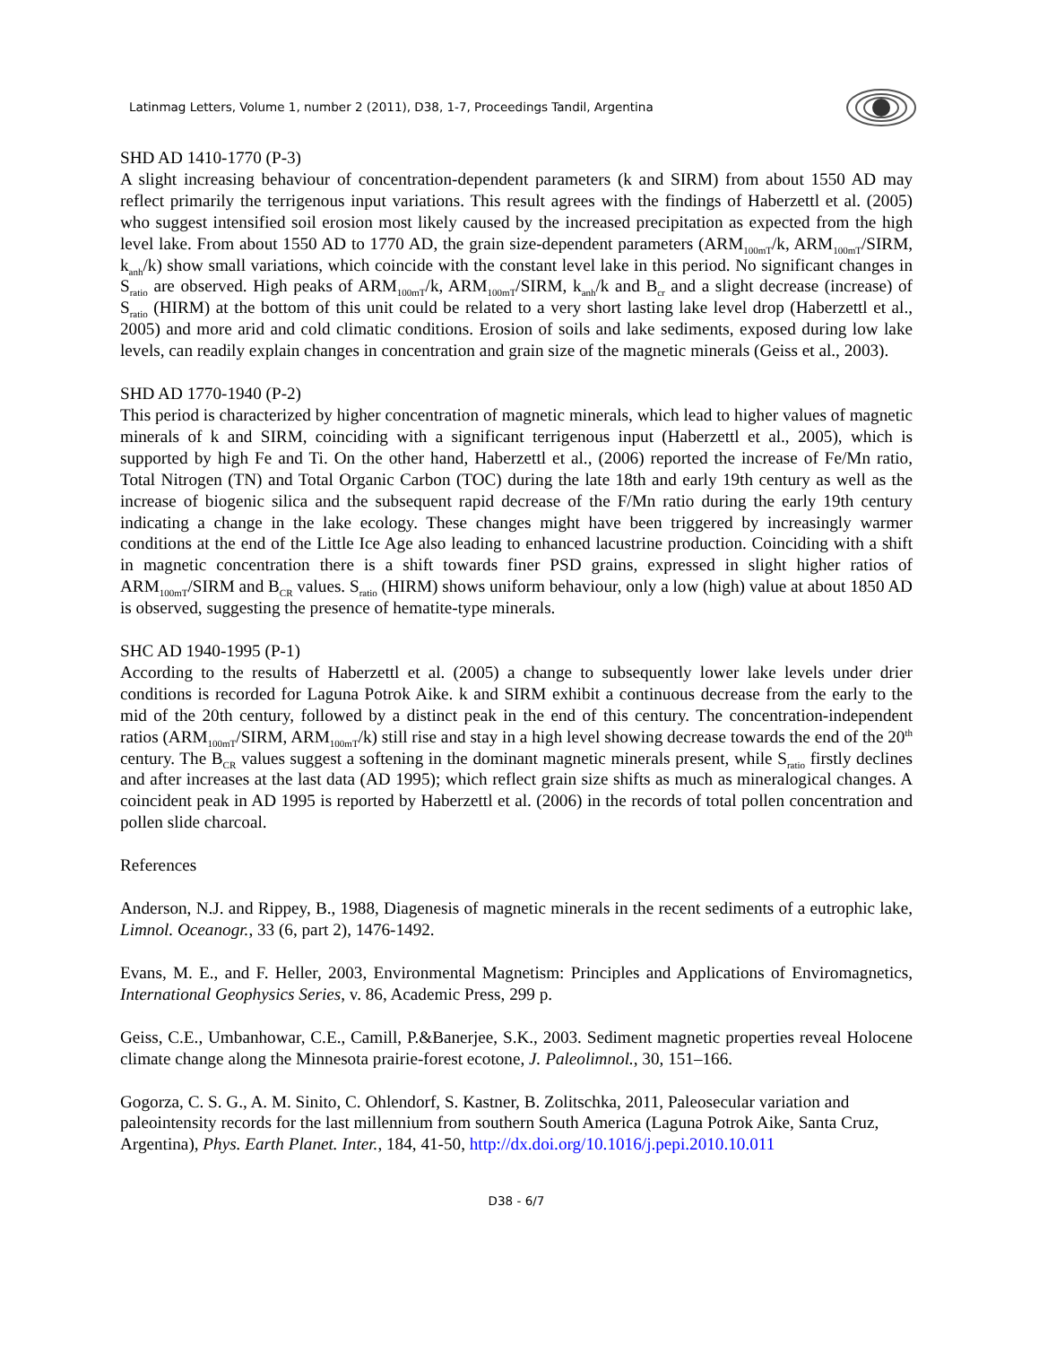Latinmag Letters, Volume 1, number 2 (2011), D38, 1-7, Proceedings Tandil, Argentina
SHD AD 1410-1770 (P-3)
A slight increasing behaviour of concentration-dependent parameters (k and SIRM) from about 1550 AD may reflect primarily the terrigenous input variations. This result agrees with the findings of Haberzettl et al. (2005) who suggest intensified soil erosion most likely caused by the increased precipitation as expected from the high level lake. From about 1550 AD to 1770 AD, the grain size-dependent parameters (ARM<sub>100mT</sub>/k, ARM<sub>100mT</sub>/SIRM, k<sub>anh</sub>/k) show small variations, which coincide with the constant level lake in this period. No significant changes in S<sub>ratio</sub> are observed. High peaks of ARM<sub>100mT</sub>/k, ARM<sub>100mT</sub>/SIRM, k<sub>anh</sub>/k and B<sub>cr</sub> and a slight decrease (increase) of S<sub>ratio</sub> (HIRM) at the bottom of this unit could be related to a very short lasting lake level drop (Haberzettl et al., 2005) and more arid and cold climatic conditions. Erosion of soils and lake sediments, exposed during low lake levels, can readily explain changes in concentration and grain size of the magnetic minerals (Geiss et al., 2003).
SHD AD 1770-1940 (P-2)
This period is characterized by higher concentration of magnetic minerals, which lead to higher values of magnetic minerals of k and SIRM, coinciding with a significant terrigenous input (Haberzettl et al., 2005), which is supported by high Fe and Ti. On the other hand, Haberzettl et al., (2006) reported the increase of Fe/Mn ratio, Total Nitrogen (TN) and Total Organic Carbon (TOC) during the late 18th and early 19th century as well as the increase of biogenic silica and the subsequent rapid decrease of the F/Mn ratio during the early 19th century indicating a change in the lake ecology. These changes might have been triggered by increasingly warmer conditions at the end of the Little Ice Age also leading to enhanced lacustrine production. Coinciding with a shift in magnetic concentration there is a shift towards finer PSD grains, expressed in slight higher ratios of ARM<sub>100mT</sub>/SIRM and B<sub>CR</sub> values. S<sub>ratio</sub> (HIRM) shows uniform behaviour, only a low (high) value at about 1850 AD is observed, suggesting the presence of hematite-type minerals.
SHC AD 1940-1995 (P-1)
According to the results of Haberzettl et al. (2005) a change to subsequently lower lake levels under drier conditions is recorded for Laguna Potrok Aike. k and SIRM exhibit a continuous decrease from the early to the mid of the 20th century, followed by a distinct peak in the end of this century. The concentration-independent ratios (ARM<sub>100mT</sub>/SIRM, ARM<sub>100mT</sub>/k) still rise and stay in a high level showing decrease towards the end of the 20<sup>th</sup> century. The B<sub>CR</sub> values suggest a softening in the dominant magnetic minerals present, while S<sub>ratio</sub> firstly declines and after increases at the last data (AD 1995); which reflect grain size shifts as much as mineralogical changes. A coincident peak in AD 1995 is reported by Haberzettl et al. (2006) in the records of total pollen concentration and pollen slide charcoal.
References
Anderson, N.J. and Rippey, B., 1988, Diagenesis of magnetic minerals in the recent sediments of a eutrophic lake, Limnol. Oceanogr., 33 (6, part 2), 1476-1492.
Evans, M. E., and F. Heller, 2003, Environmental Magnetism: Principles and Applications of Enviromagnetics, International Geophysics Series, v. 86, Academic Press, 299 p.
Geiss, C.E., Umbanhowar, C.E., Camill, P.&Banerjee, S.K., 2003. Sediment magnetic properties reveal Holocene climate change along the Minnesota prairie-forest ecotone, J. Paleolimnol., 30, 151–166.
Gogorza, C. S. G., A. M. Sinito, C. Ohlendorf, S. Kastner, B. Zolitschka, 2011, Paleosecular variation and paleointensity records for the last millennium from southern South America (Laguna Potrok Aike, Santa Cruz, Argentina), Phys. Earth Planet. Inter., 184, 41-50, http://dx.doi.org/10.1016/j.pepi.2010.10.011
D38 - 6/7